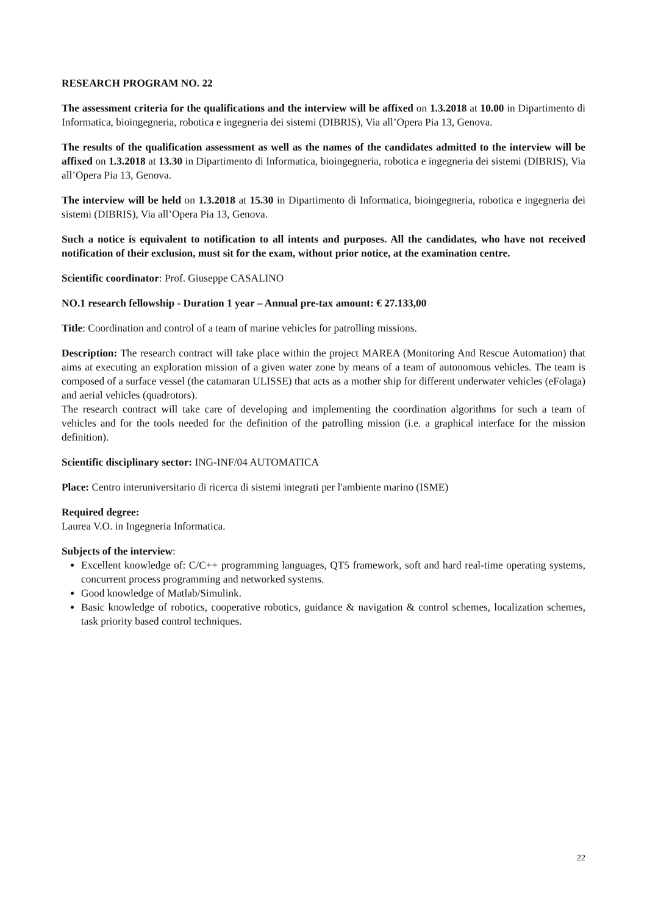RESEARCH PROGRAM NO. 22
The assessment criteria for the qualifications and the interview will be affixed on 1.3.2018 at 10.00 in Dipartimento di Informatica, bioingegneria, robotica e ingegneria dei sistemi (DIBRIS), Via all’Opera Pia 13, Genova.
The results of the qualification assessment as well as the names of the candidates admitted to the interview will be affixed on 1.3.2018 at 13.30 in Dipartimento di Informatica, bioingegneria, robotica e ingegneria dei sistemi (DIBRIS), Via all’Opera Pia 13, Genova.
The interview will be held on 1.3.2018 at 15.30 in Dipartimento di Informatica, bioingegneria, robotica e ingegneria dei sistemi (DIBRIS), Via all’Opera Pia 13, Genova.
Such a notice is equivalent to notification to all intents and purposes. All the candidates, who have not received notification of their exclusion, must sit for the exam, without prior notice, at the examination centre.
Scientific coordinator: Prof. Giuseppe CASALINO
NO.1 research fellowship - Duration 1 year – Annual pre-tax amount: € 27.133,00
Title: Coordination and control of a team of marine vehicles for patrolling missions.
Description: The research contract will take place within the project MAREA (Monitoring And Rescue Automation) that aims at executing an exploration mission of a given water zone by means of a team of autonomous vehicles. The team is composed of a surface vessel (the catamaran ULISSE) that acts as a mother ship for different underwater vehicles (eFolaga) and aerial vehicles (quadrotors).
The research contract will take care of developing and implementing the coordination algorithms for such a team of vehicles and for the tools needed for the definition of the patrolling mission (i.e. a graphical interface for the mission definition).
Scientific disciplinary sector: ING-INF/04 AUTOMATICA
Place: Centro interuniversitario di ricerca di sistemi integrati per l'ambiente marino (ISME)
Required degree:
Laurea V.O. in Ingegneria Informatica.
Subjects of the interview:
Excellent knowledge of: C/C++ programming languages, QT5 framework, soft and hard real-time operating systems, concurrent process programming and networked systems.
Good knowledge of Matlab/Simulink.
Basic knowledge of robotics, cooperative robotics, guidance & navigation & control schemes, localization schemes, task priority based control techniques.
22